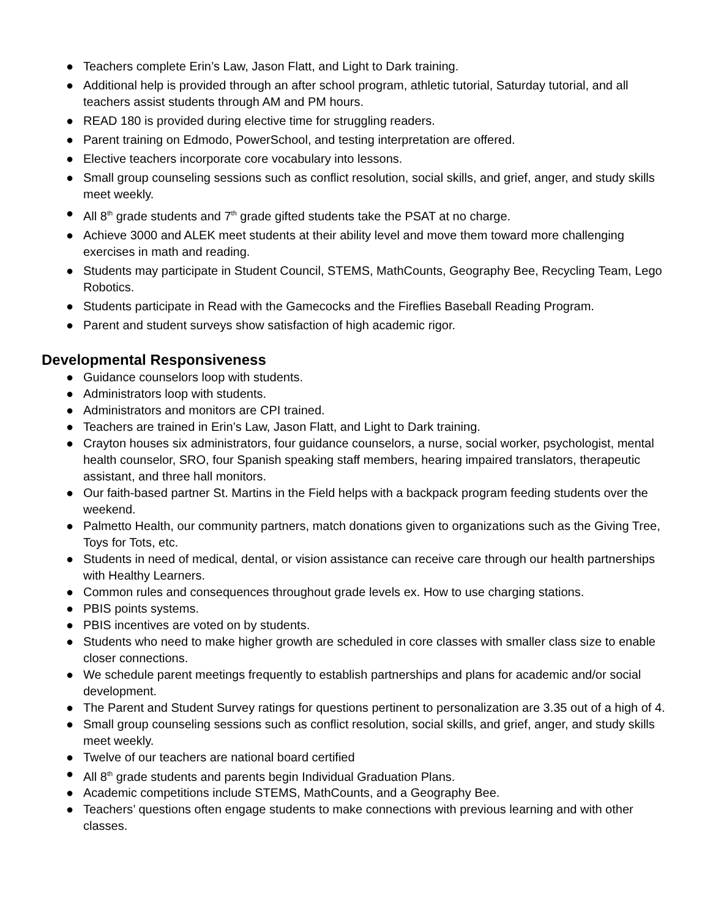● Teachers complete Erin’s Law, Jason Flatt, and Light to Dark training.
● Additional help is provided through an after school program, athletic tutorial, Saturday tutorial, and all teachers assist students through AM and PM hours.
● READ 180 is provided during elective time for struggling readers.
● Parent training on Edmodo, PowerSchool, and testing interpretation are offered.
● Elective teachers incorporate core vocabulary into lessons.
● Small group counseling sessions such as conflict resolution, social skills, and grief, anger, and study skills meet weekly.
● All 8<sup>th</sup> grade students and 7<sup>th</sup> grade gifted students take the PSAT at no charge.
● Achieve 3000 and ALEK meet students at their ability level and move them toward more challenging exercises in math and reading.
● Students may participate in Student Council, STEMS, MathCounts, Geography Bee, Recycling Team, Lego Robotics.
● Students participate in Read with the Gamecocks and the Fireflies Baseball Reading Program.
● Parent and student surveys show satisfaction of high academic rigor.
Developmental Responsiveness
● Guidance counselors loop with students.
● Administrators loop with students.
● Administrators and monitors are CPI trained.
● Teachers are trained in Erin’s Law, Jason Flatt, and Light to Dark training.
● Crayton houses six administrators, four guidance counselors, a nurse, social worker, psychologist, mental health counselor, SRO, four Spanish speaking staff members, hearing impaired translators, therapeutic assistant, and three hall monitors.
● Our faith-based partner St. Martins in the Field helps with a backpack program feeding students over the weekend.
● Palmetto Health, our community partners, match donations given to organizations such as the Giving Tree, Toys for Tots, etc.
● Students in need of medical, dental, or vision assistance can receive care through our health partnerships with Healthy Learners.
● Common rules and consequences throughout grade levels ex. How to use charging stations.
● PBIS points systems.
● PBIS incentives are voted on by students.
● Students who need to make higher growth are scheduled in core classes with smaller class size to enable closer connections.
● We schedule parent meetings frequently to establish partnerships and plans for academic and/or social development.
● The Parent and Student Survey ratings for questions pertinent to personalization are 3.35 out of a high of 4.
● Small group counseling sessions such as conflict resolution, social skills, and grief, anger, and study skills meet weekly.
● Twelve of our teachers are national board certified
● All 8<sup>th</sup> grade students and parents begin Individual Graduation Plans.
● Academic competitions include STEMS, MathCounts, and a Geography Bee.
● Teachers’ questions often engage students to make connections with previous learning and with other classes.